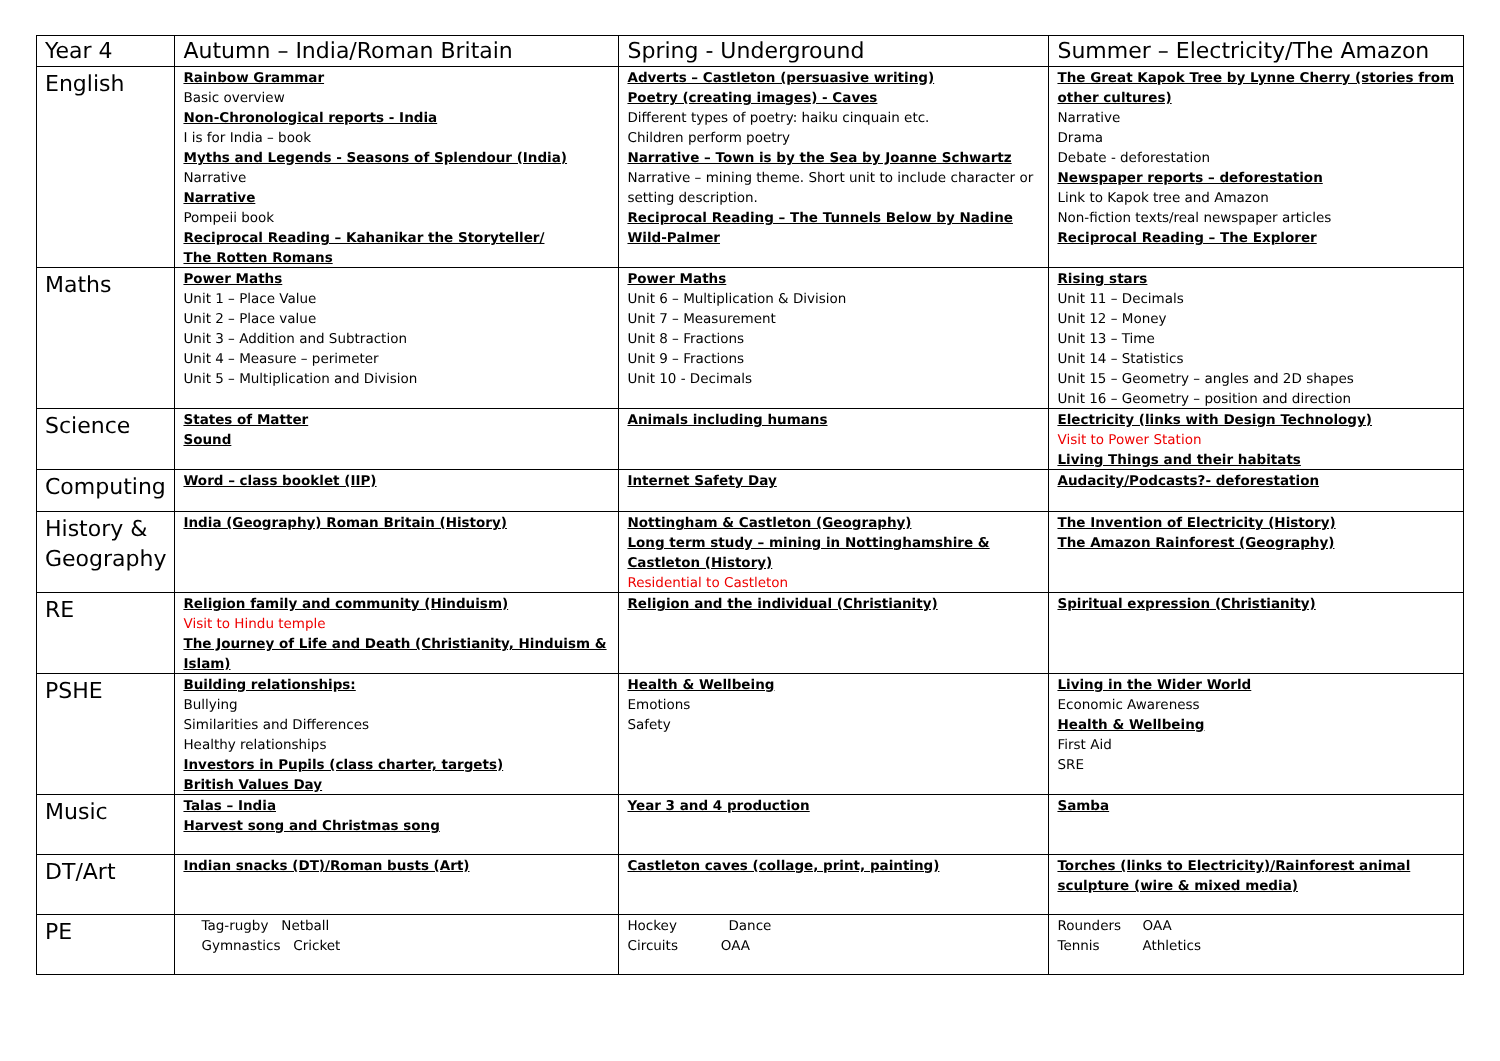| Year 4 | Autumn – India/Roman Britain | Spring - Underground | Summer – Electricity/The Amazon |
| --- | --- | --- | --- |
| English | Rainbow Grammar Basic overview Non-Chronological reports - India I is for India – book Myths and Legends - Seasons of Splendour (India) Narrative Narrative Pompeii book Reciprocal Reading – Kahanikar the Storyteller/ The Rotten Romans | Adverts – Castleton (persuasive writing) Poetry (creating images) - Caves Different types of poetry: haiku cinquain etc. Children perform poetry Narrative – Town is by the Sea by Joanne Schwartz Narrative – mining theme. Short unit to include character or setting description. Reciprocal Reading – The Tunnels Below by Nadine Wild-Palmer | The Great Kapok Tree by Lynne Cherry (stories from other cultures) Narrative Drama Debate - deforestation Newspaper reports – deforestation Link to Kapok tree and Amazon Non-fiction texts/real newspaper articles Reciprocal Reading – The Explorer |
| Maths | Power Maths Unit 1 – Place Value Unit 2 – Place value Unit 3 – Addition and Subtraction Unit 4 – Measure – perimeter Unit 5 – Multiplication and Division | Power Maths Unit 6 – Multiplication & Division Unit 7 – Measurement Unit 8 – Fractions Unit 9 – Fractions Unit 10 - Decimals | Rising stars Unit 11 – Decimals Unit 12 – Money Unit 13 – Time Unit 14 – Statistics Unit 15 – Geometry – angles and 2D shapes Unit 16 – Geometry – position and direction |
| Science | States of Matter Sound | Animals including humans | Electricity (links with Design Technology) Visit to Power Station Living Things and their habitats |
| Computing | Word – class booklet (IIP) | Internet Safety Day | Audacity/Podcasts?- deforestation |
| History & Geography | India (Geography) Roman Britain (History) | Nottingham & Castleton (Geography) Long term study – mining in Nottinghamshire & Castleton (History) Residential to Castleton | The Invention of Electricity (History) The Amazon Rainforest (Geography) |
| RE | Religion family and community (Hinduism) Visit to Hindu temple The Journey of Life and Death (Christianity, Hinduism & Islam) | Religion and the individual (Christianity) | Spiritual expression (Christianity) |
| PSHE | Building relationships: Bullying Similarities and Differences Healthy relationships Investors in Pupils (class charter, targets) British Values Day | Health & Wellbeing Emotions Safety | Living in the Wider World Economic Awareness Health & Wellbeing First Aid SRE |
| Music | Talas – India Harvest song and Christmas song | Year 3 and 4 production | Samba |
| DT/Art | Indian snacks (DT)/Roman busts (Art) | Castleton caves (collage, print, painting) | Torches (links to Electricity)/Rainforest animal sculpture (wire & mixed media) |
| PE | Tag-rugby Netball Gymnastics Cricket | Hockey Dance Circuits OAA | Rounders OAA Tennis Athletics |